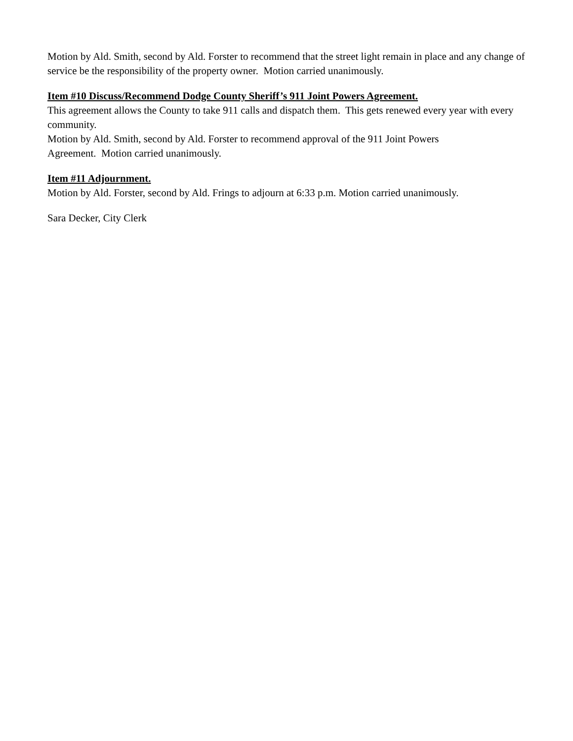Motion by Ald. Smith, second by Ald. Forster to recommend that the street light remain in place and any change of service be the responsibility of the property owner. Motion carried unanimously.
Item #10 Discuss/Recommend Dodge County Sheriff’s 911 Joint Powers Agreement.
This agreement allows the County to take 911 calls and dispatch them. This gets renewed every year with every community.
Motion by Ald. Smith, second by Ald. Forster to recommend approval of the 911 Joint Powers
Agreement. Motion carried unanimously.
Item #11 Adjournment.
Motion by Ald. Forster, second by Ald. Frings to adjourn at 6:33 p.m. Motion carried unanimously.
Sara Decker, City Clerk